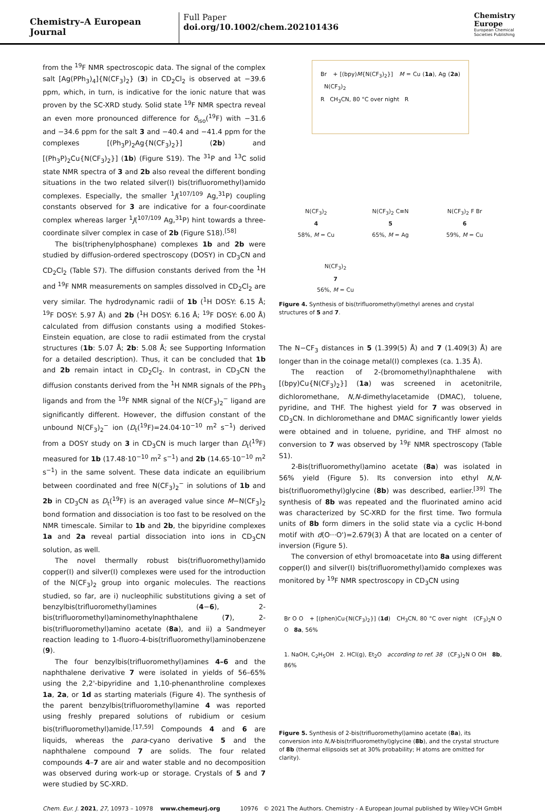Chemistry–A European Journal
Full Paper
doi.org/10.1002/chem.202101436
Chemistry
Europe
European Chemical
Societies Publishing
from the <sup>19</sup>F NMR spectroscopic data. The signal of the complex salt [Ag(PPh<sub>3</sub>)<sub>4</sub>]{N(CF<sub>3</sub>)<sub>2</sub>} (3) in CD<sub>2</sub>Cl<sub>2</sub> is observed at −39.6 ppm, which, in turn, is indicative for the ionic nature that was proven by the SC-XRD study. Solid state <sup>19</sup>F NMR spectra reveal an even more pronounced difference for δ<sub>iso</sub>(<sup>19</sup>F) with −31.6 and −34.6 ppm for the salt 3 and −40.4 and −41.4 ppm for the complexes [(Ph<sub>3</sub>P)<sub>2</sub>Ag{N(CF<sub>3</sub>)<sub>2</sub>}] (2b) and [(Ph<sub>3</sub>P)<sub>2</sub>Cu{N(CF<sub>3</sub>)<sub>2</sub>}] (1b) (Figure S19). The <sup>31</sup>P and <sup>13</sup>C solid state NMR spectra of 3 and 2b also reveal the different bonding situations in the two related silver(I) bis(trifluoromethyl)amido complexes. Especially, the smaller <sup>1</sup>J(<sup>107/109</sup> Ag,<sup>31</sup>P) coupling constants observed for 3 are indicative for a four-coordinate complex whereas larger <sup>1</sup>J(<sup>107/109</sup> Ag,<sup>31</sup>P) hint towards a three-coordinate silver complex in case of 2b (Figure S18).<sup>[58]</sup>
The bis(triphenylphosphane) complexes 1b and 2b were studied by diffusion-ordered spectroscopy (DOSY) in CD<sub>3</sub>CN and CD<sub>2</sub>Cl<sub>2</sub> (Table S7). The diffusion constants derived from the <sup>1</sup>H and <sup>19</sup>F NMR measurements on samples dissolved in CD<sub>2</sub>Cl<sub>2</sub> are very similar. The hydrodynamic radii of 1b (<sup>1</sup>H DOSY: 6.15 Å; <sup>19</sup>F DOSY: 5.97 Å) and 2b (<sup>1</sup>H DOSY: 6.16 Å; <sup>19</sup>F DOSY: 6.00 Å) calculated from diffusion constants using a modified Stokes-Einstein equation, are close to radii estimated from the crystal structures (1b: 5.07 Å; 2b: 5.08 Å; see Supporting Information for a detailed description). Thus, it can be concluded that 1b and 2b remain intact in CD<sub>2</sub>Cl<sub>2</sub>. In contrast, in CD<sub>3</sub>CN the diffusion constants derived from the <sup>1</sup>H NMR signals of the PPh<sub>3</sub> ligands and from the <sup>19</sup>F NMR signal of the N(CF<sub>3</sub>)<sub>2</sub><sup>−</sup> ligand are significantly different. However, the diffusion constant of the unbound N(CF<sub>3</sub>)<sub>2</sub><sup>−</sup> ion (D<sub>t</sub>(<sup>19</sup>F)=24.04·10<sup>−10</sup> m<sup>2</sup> s<sup>−1</sup>) derived from a DOSY study on 3 in CD<sub>3</sub>CN is much larger than D<sub>t</sub>(<sup>19</sup>F) measured for 1b (17.48·10<sup>−10</sup> m<sup>2</sup> s<sup>−1</sup>) and 2b (14.65·10<sup>−10</sup> m<sup>2</sup> s<sup>−1</sup>) in the same solvent. These data indicate an equilibrium between coordinated and free N(CF<sub>3</sub>)<sub>2</sub><sup>−</sup> in solutions of 1b and 2b in CD<sub>3</sub>CN as D<sub>t</sub>(<sup>19</sup>F) is an averaged value since M−N(CF<sub>3</sub>)<sub>2</sub> bond formation and dissociation is too fast to be resolved on the NMR timescale. Similar to 1b and 2b, the bipyridine complexes 1a and 2a reveal partial dissociation into ions in CD<sub>3</sub>CN solution, as well.
The novel thermally robust bis(trifluoromethyl)amido copper(I) and silver(I) complexes were used for the introduction of the N(CF<sub>3</sub>)<sub>2</sub> group into organic molecules. The reactions studied, so far, are i) nucleophilic substitutions giving a set of benzylbis(trifluoromethyl)amines (4−6), 2-bis(trifluoromethyl)aminomethylnaphthalene (7), 2-bis(trifluoromethyl)amino acetate (8a), and ii) a Sandmeyer reaction leading to 1-fluoro-4-bis(trifluoromethyl)aminobenzene (9).
The four benzylbis(trifluoromethyl)amines 4–6 and the naphthalene derivative 7 were isolated in yields of 56–65% using the 2,2'-bipyridine and 1,10-phenanthroline complexes 1a, 2a, or 1d as starting materials (Figure 4). The synthesis of the parent benzylbis(trifluoromethyl)amine 4 was reported using freshly prepared solutions of rubidium or cesium bis(trifluoromethyl)amide.<sup>[17,59]</sup> Compounds 4 and 6 are liquids, whereas the para-cyano derivative 5 and the naphthalene compound 7 are solids. The four related compounds 4–7 are air and water stable and no decomposition was observed during work-up or storage. Crystals of 5 and 7 were studied by SC-XRD.
Br + [(bpy)M{N(CF<sub>3</sub>)<sub>2</sub>}] M = Cu (1a), Ag (2a) N(CF<sub>3</sub>)<sub>2</sub>
R CH<sub>3</sub>CN, 80 °C over night R
N(CF<sub>3</sub>)<sub>2</sub>
4
58%, M = Cu N(CF<sub>3</sub>)<sub>2</sub> C≡N
5
65%, M = Ag N(CF<sub>3</sub>)<sub>2</sub> F Br
6
59%, M = Cu
N(CF<sub>3</sub>)<sub>2</sub>
7
56%, M = Cu
Figure 4. Synthesis of bis(trifluoromethyl)methyl arenes and crystal structures of 5 and 7.
The N−CF<sub>3</sub> distances in 5 (1.399(5) Å) and 7 (1.409(3) Å) are longer than in the coinage metal(I) complexes (ca. 1.35 Å).
The reaction of 2-(bromomethyl)naphthalene with [(bpy)Cu{N(CF<sub>3</sub>)<sub>2</sub>}] (1a) was screened in acetonitrile, dichloromethane, N,N-dimethylacetamide (DMAC), toluene, pyridine, and THF. The highest yield for 7 was observed in CD<sub>3</sub>CN. In dichloromethane and DMAC significantly lower yields were obtained and in toluene, pyridine, and THF almost no conversion to 7 was observed by <sup>19</sup>F NMR spectroscopy (Table S1).
2-Bis(trifluoromethyl)amino acetate (8a) was isolated in 56% yield (Figure 5). Its conversion into ethyl N,N-bis(trifluoromethyl)glycine (8b) was described, earlier.<sup>[39]</sup> The synthesis of 8b was repeated and the fluorinated amino acid was characterized by SC-XRD for the first time. Two formula units of 8b form dimers in the solid state via a cyclic H-bond motif with d(O···O')=2.679(3) Å that are located on a center of inversion (Figure 5).
The conversion of ethyl bromoacetate into 8a using different copper(I) and silver(I) bis(trifluoromethyl)amido complexes was monitored by <sup>19</sup>F NMR spectroscopy in CD<sub>3</sub>CN using
Br O O + [(phen)Cu{N(CF<sub>3</sub>)<sub>2</sub>}] (1d) CH<sub>3</sub>CN, 80 °C over night (CF<sub>3</sub>)<sub>2</sub>N O O 8a, 56%
1. NaOH, C<sub>2</sub>H<sub>5</sub>OH 2. HCl(g), Et<sub>2</sub>O according to ref. 38 (CF<sub>3</sub>)<sub>2</sub>N O OH 8b, 86%
Figure 5. Synthesis of 2-bis(trifluoromethyl)amino acetate (8a), its conversion into N,N-bis(trifluoromethyl)glycine (8b), and the crystal structure of 8b (thermal ellipsoids set at 30% probability; H atoms are omitted for clarity).
Chem. Eur. J. 2021, 27, 10973 – 10978 www.chemeurj.org 10976 © 2021 The Authors. Chemistry - A European Journal published by Wiley-VCH GmbH